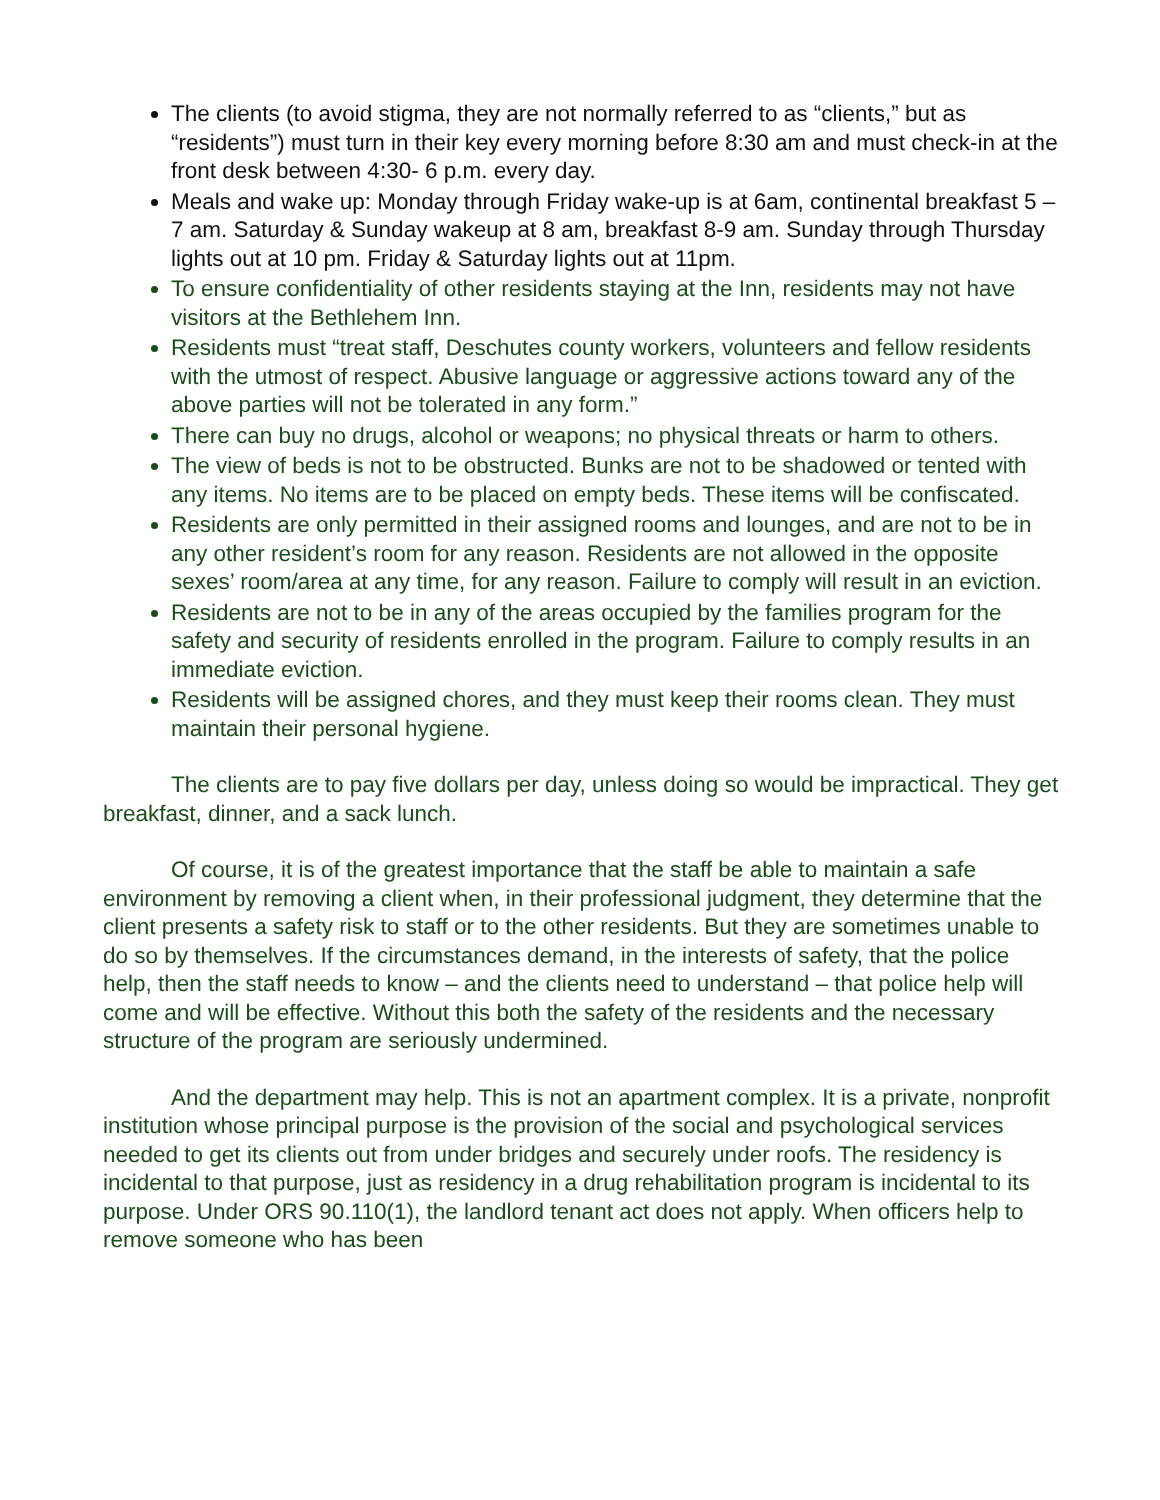The clients (to avoid stigma, they are not normally referred to as “clients,” but as “residents”) must turn in their key every morning before 8:30 am and must check-in at the front desk between 4:30- 6 p.m. every day.
Meals and wake up: Monday through Friday wake-up is at 6am, continental breakfast 5 – 7 am. Saturday & Sunday wakeup at 8 am, breakfast 8-9 am. Sunday through Thursday lights out at 10 pm. Friday & Saturday lights out at 11pm.
To ensure confidentiality of other residents staying at the Inn, residents may not have visitors at the Bethlehem Inn.
Residents must “treat staff, Deschutes county workers, volunteers and fellow residents with the utmost of respect. Abusive language or aggressive actions toward any of the above parties will not be tolerated in any form.”
There can buy no drugs, alcohol or weapons; no physical threats or harm to others.
The view of beds is not to be obstructed. Bunks are not to be shadowed or tented with any items. No items are to be placed on empty beds. These items will be confiscated.
Residents are only permitted in their assigned rooms and lounges, and are not to be in any other resident’s room for any reason. Residents are not allowed in the opposite sexes’ room/area at any time, for any reason. Failure to comply will result in an eviction.
Residents are not to be in any of the areas occupied by the families program for the safety and security of residents enrolled in the program. Failure to comply results in an immediate eviction.
Residents will be assigned chores, and they must keep their rooms clean. They must maintain their personal hygiene.
The clients are to pay five dollars per day, unless doing so would be impractical. They get breakfast, dinner, and a sack lunch.
Of course, it is of the greatest importance that the staff be able to maintain a safe environment by removing a client when, in their professional judgment, they determine that the client presents a safety risk to staff or to the other residents. But they are sometimes unable to do so by themselves. If the circumstances demand, in the interests of safety, that the police help, then the staff needs to know – and the clients need to understand – that police help will come and will be effective. Without this both the safety of the residents and the necessary structure of the program are seriously undermined.
And the department may help. This is not an apartment complex. It is a private, nonprofit institution whose principal purpose is the provision of the social and psychological services needed to get its clients out from under bridges and securely under roofs. The residency is incidental to that purpose, just as residency in a drug rehabilitation program is incidental to its purpose. Under ORS 90.110(1), the landlord tenant act does not apply. When officers help to remove someone who has been